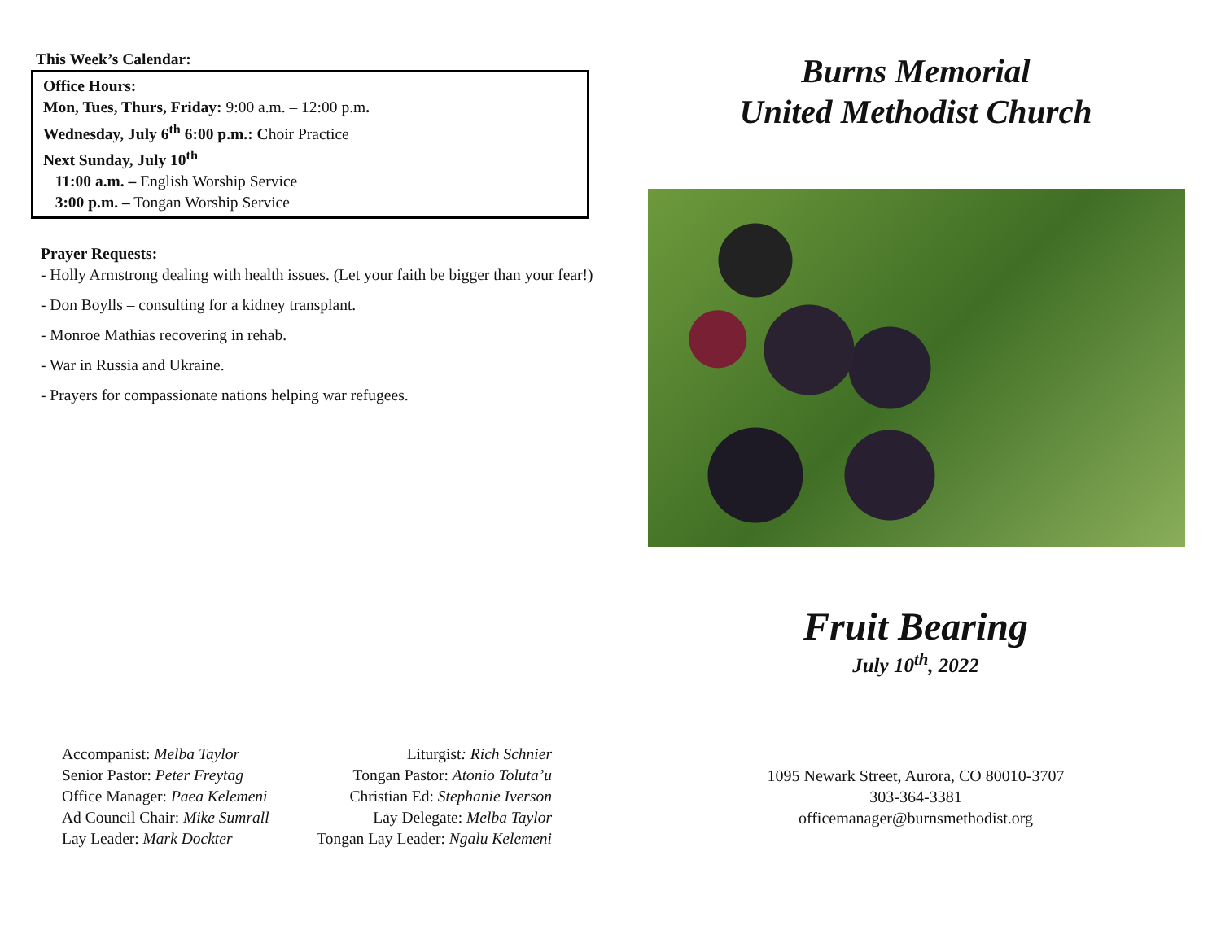This Week’s Calendar:
Office Hours:
Mon, Tues, Thurs, Friday: 9:00 a.m. – 12:00 p.m.
Wednesday, July 6<sup>th</sup> 6:00 p.m.: Choir Practice
Next Sunday, July 10<sup>th</sup>
11:00 a.m. – English Worship Service
3:00 p.m. – Tongan Worship Service
Prayer Requests:
- Holly Armstrong dealing with health issues. (Let your faith be bigger than your fear!)
- Don Boylls – consulting for a kidney transplant.
- Monroe Mathias recovering in rehab.
- War in Russia and Ukraine.
- Prayers for compassionate nations helping war refugees.
Accompanist: Melba Taylor Liturgist: Rich Schnier
Senior Pastor: Peter Freytag Tongan Pastor: Atonio Toluta’u
Office Manager: Paea Kelemeni Christian Ed: Stephanie Iverson
Ad Council Chair: Mike Sumrall Lay Delegate: Melba Taylor
Lay Leader: Mark Dockter Tongan Lay Leader: Ngalu Kelemeni
Burns Memorial
United Methodist Church
Fruit Bearing
July 10<sup>th</sup>, 2022
1095 Newark Street, Aurora, CO 80010-3707
303-364-3381
officemanager@burnsmethodist.org